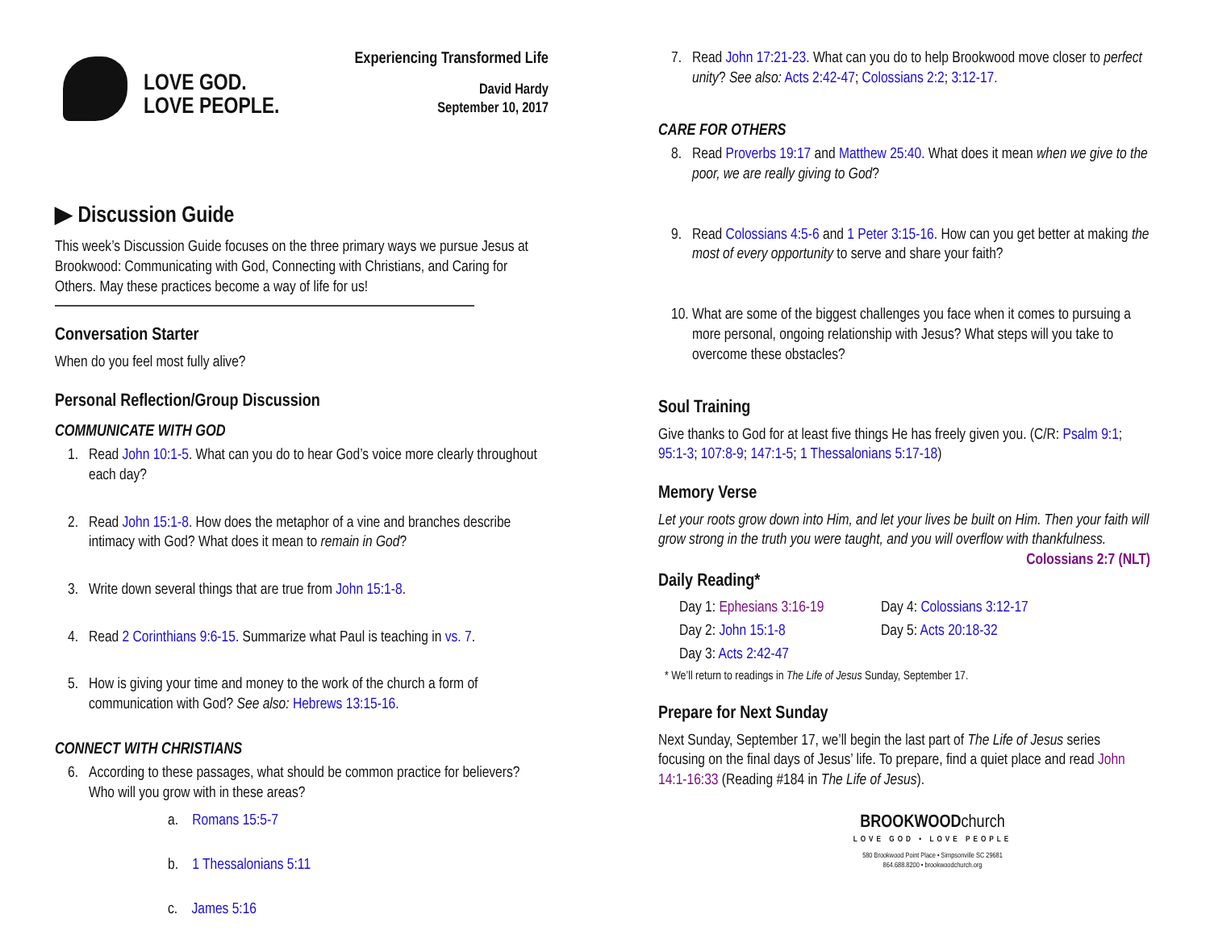LOVE GOD.
LOVE PEOPLE.
Experiencing Transformed Life
David Hardy
September 10, 2017
▶ Discussion Guide
This week’s Discussion Guide focuses on the three primary ways we pursue Jesus at Brookwood: Communicating with God, Connecting with Christians, and Caring for Others. May these practices become a way of life for us!
Conversation Starter
When do you feel most fully alive?
Personal Reflection/Group Discussion
COMMUNICATE WITH GOD
1. Read John 10:1-5. What can you do to hear God’s voice more clearly throughout each day?
2. Read John 15:1-8. How does the metaphor of a vine and branches describe intimacy with God? What does it mean to remain in God?
3. Write down several things that are true from John 15:1-8.
4. Read 2 Corinthians 9:6-15. Summarize what Paul is teaching in vs. 7.
5. How is giving your time and money to the work of the church a form of communication with God? See also: Hebrews 13:15-16.
CONNECT WITH CHRISTIANS
6. According to these passages, what should be common practice for believers? Who will you grow with in these areas?
a. Romans 15:5-7
b. 1 Thessalonians 5:11
c. James 5:16
7. Read John 17:21-23. What can you do to help Brookwood move closer to perfect unity? See also: Acts 2:42-47; Colossians 2:2; 3:12-17.
CARE FOR OTHERS
8. Read Proverbs 19:17 and Matthew 25:40. What does it mean when we give to the poor, we are really giving to God?
9. Read Colossians 4:5-6 and 1 Peter 3:15-16. How can you get better at making the most of every opportunity to serve and share your faith?
10.
What are some of the biggest challenges you face when it comes to pursuing a more personal, ongoing relationship with Jesus? What steps will you take to overcome these obstacles?
Soul Training
Give thanks to God for at least five things He has freely given you. (C/R: Psalm 9:1; 95:1-3; 107:8-9; 147:1-5; 1 Thessalonians 5:17-18)
Memory Verse
Let your roots grow down into Him, and let your lives be built on Him. Then your faith will grow strong in the truth you were taught, and you will overflow with thankfulness. Colossians 2:7 (NLT)
Daily Reading*
Day 1: Ephesians 3:16-19 Day 4: Colossians 3:12-17 Day 2: John 15:1-8 Day 5: Acts 20:18-32 Day 3: Acts 2:42-47
* We’ll return to readings in The Life of Jesus Sunday, September 17.
Prepare for Next Sunday
Next Sunday, September 17, we’ll begin the last part of The Life of Jesus series focusing on the final days of Jesus’ life. To prepare, find a quiet place and read John 14:1-16:33 (Reading #184 in The Life of Jesus).
BROOKWOODchurch
LOVE GOD • LOVE PEOPLE
580 Brookwood Point Place • Simpsonville SC 29681
864.688.8200 • brookwoodchurch.org